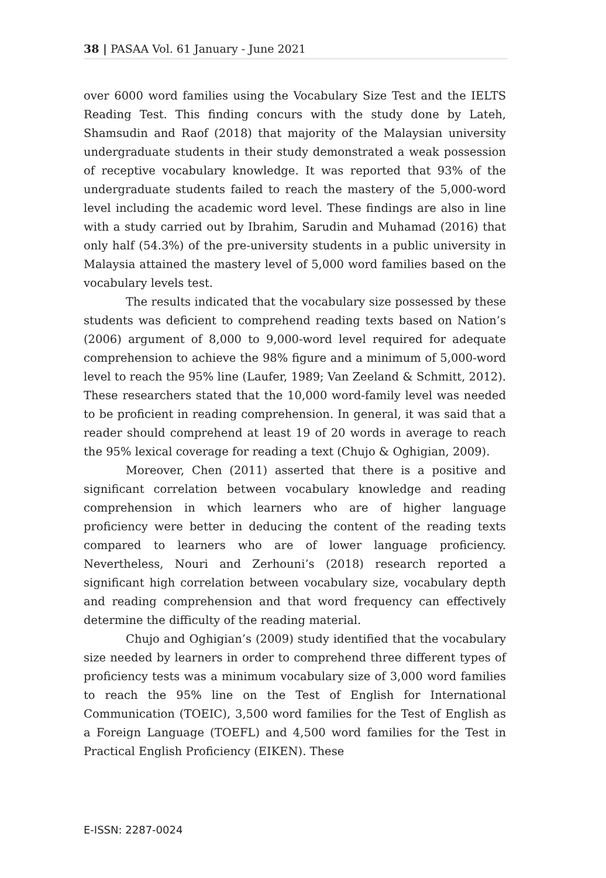38 | PASAA Vol. 61 January - June 2021
over 6000 word families using the Vocabulary Size Test and the IELTS Reading Test. This finding concurs with the study done by Lateh, Shamsudin and Raof (2018) that majority of the Malaysian university undergraduate students in their study demonstrated a weak possession of receptive vocabulary knowledge. It was reported that 93% of the undergraduate students failed to reach the mastery of the 5,000-word level including the academic word level. These findings are also in line with a study carried out by Ibrahim, Sarudin and Muhamad (2016) that only half (54.3%) of the pre-university students in a public university in Malaysia attained the mastery level of 5,000 word families based on the vocabulary levels test.
The results indicated that the vocabulary size possessed by these students was deficient to comprehend reading texts based on Nation’s (2006) argument of 8,000 to 9,000-word level required for adequate comprehension to achieve the 98% figure and a minimum of 5,000-word level to reach the 95% line (Laufer, 1989; Van Zeeland & Schmitt, 2012). These researchers stated that the 10,000 word-family level was needed to be proficient in reading comprehension. In general, it was said that a reader should comprehend at least 19 of 20 words in average to reach the 95% lexical coverage for reading a text (Chujo & Oghigian, 2009).
Moreover, Chen (2011) asserted that there is a positive and significant correlation between vocabulary knowledge and reading comprehension in which learners who are of higher language proficiency were better in deducing the content of the reading texts compared to learners who are of lower language proficiency. Nevertheless, Nouri and Zerhouni’s (2018) research reported a significant high correlation between vocabulary size, vocabulary depth and reading comprehension and that word frequency can effectively determine the difficulty of the reading material.
Chujo and Oghigian’s (2009) study identified that the vocabulary size needed by learners in order to comprehend three different types of proficiency tests was a minimum vocabulary size of 3,000 word families to reach the 95% line on the Test of English for International Communication (TOEIC), 3,500 word families for the Test of English as a Foreign Language (TOEFL) and 4,500 word families for the Test in Practical English Proficiency (EIKEN). These
E-ISSN: 2287-0024